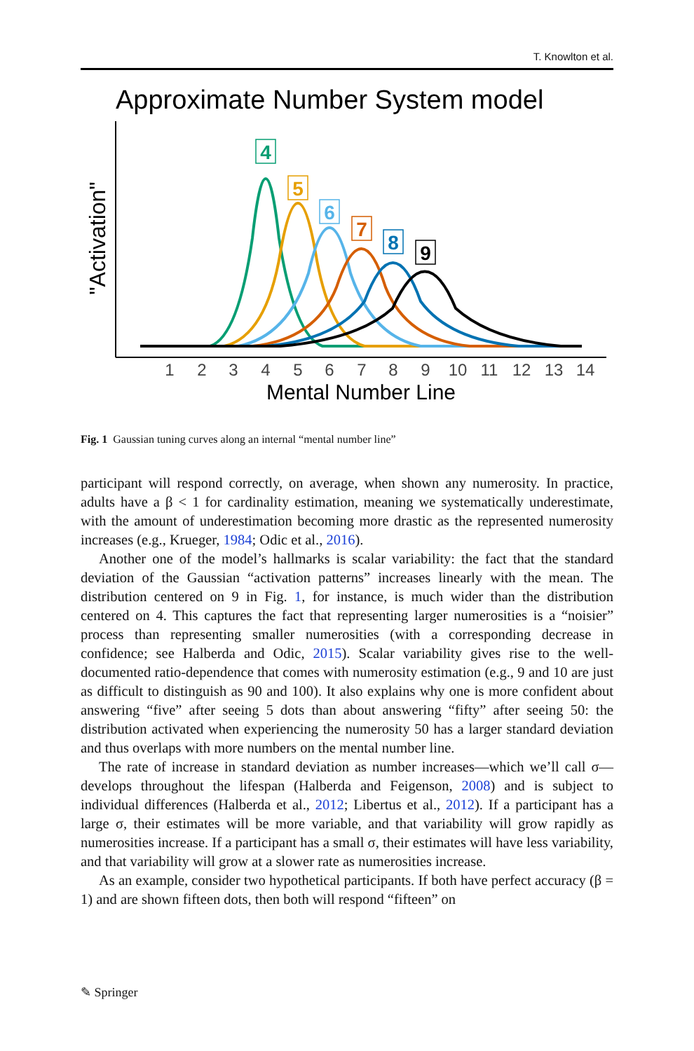T. Knowlton et al.
Approximate Number System model
"Activation"
1
2
3
4
5
6
7
8
9
10
11
12
13
14
Mental Number Line
4
5
6
7
8
9
Fig. 1 Gaussian tuning curves along an internal “mental number line”
participant will respond correctly, on average, when shown any numerosity. In practice, adults have a β < 1 for cardinality estimation, meaning we systematically underestimate, with the amount of underestimation becoming more drastic as the represented numerosity increases (e.g., Krueger, 1984; Odic et al., 2016).
Another one of the model’s hallmarks is scalar variability: the fact that the standard deviation of the Gaussian “activation patterns” increases linearly with the mean. The distribution centered on 9 in Fig. 1, for instance, is much wider than the distribution centered on 4. This captures the fact that representing larger numerosities is a “noisier” process than representing smaller numerosities (with a corresponding decrease in confidence; see Halberda and Odic, 2015). Scalar variability gives rise to the well-documented ratio-dependence that comes with numerosity estimation (e.g., 9 and 10 are just as difficult to distinguish as 90 and 100). It also explains why one is more confident about answering “five” after seeing 5 dots than about answering “fifty” after seeing 50: the distribution activated when experiencing the numerosity 50 has a larger standard deviation and thus overlaps with more numbers on the mental number line.
The rate of increase in standard deviation as number increases—which we’ll call σ—develops throughout the lifespan (Halberda and Feigenson, 2008) and is subject to individual differences (Halberda et al., 2012; Libertus et al., 2012). If a participant has a large σ, their estimates will be more variable, and that variability will grow rapidly as numerosities increase. If a participant has a small σ, their estimates will have less variability, and that variability will grow at a slower rate as numerosities increase.
As an example, consider two hypothetical participants. If both have perfect accuracy (β = 1) and are shown fifteen dots, then both will respond “fifteen” on
✎ Springer